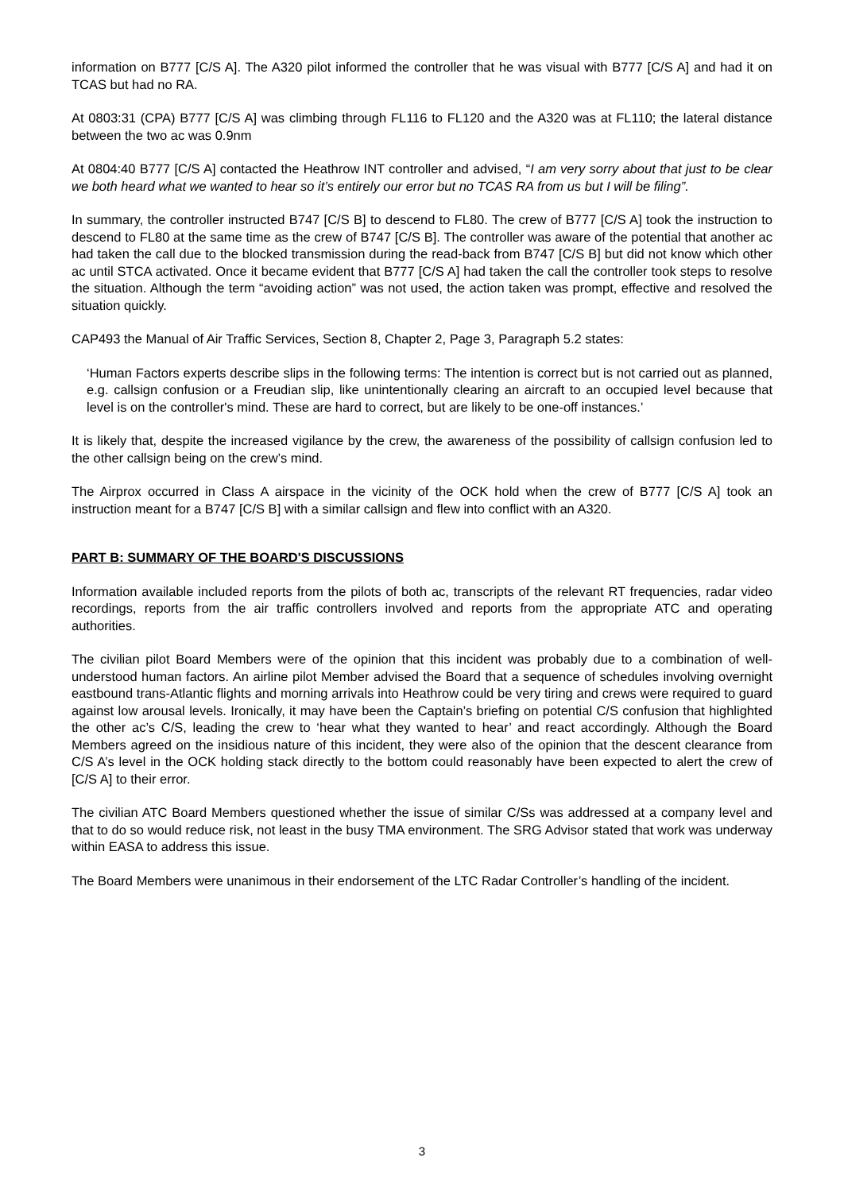information on B777 [C/S A]. The A320 pilot informed the controller that he was visual with B777 [C/S A] and had it on TCAS but had no RA.
At 0803:31 (CPA) B777 [C/S A] was climbing through FL116 to FL120 and the A320 was at FL110; the lateral distance between the two ac was 0.9nm
At 0804:40 B777 [C/S A] contacted the Heathrow INT controller and advised, “I am very sorry about that just to be clear we both heard what we wanted to hear so it’s entirely our error but no TCAS RA from us but I will be filing”.
In summary, the controller instructed B747 [C/S B] to descend to FL80. The crew of B777 [C/S A] took the instruction to descend to FL80 at the same time as the crew of B747 [C/S B]. The controller was aware of the potential that another ac had taken the call due to the blocked transmission during the read-back from B747 [C/S B] but did not know which other ac until STCA activated. Once it became evident that B777 [C/S A] had taken the call the controller took steps to resolve the situation. Although the term “avoiding action” was not used, the action taken was prompt, effective and resolved the situation quickly.
CAP493 the Manual of Air Traffic Services, Section 8, Chapter 2, Page 3, Paragraph 5.2 states:
‘Human Factors experts describe slips in the following terms: The intention is correct but is not carried out as planned, e.g. callsign confusion or a Freudian slip, like unintentionally clearing an aircraft to an occupied level because that level is on the controller's mind. These are hard to correct, but are likely to be one-off instances.’
It is likely that, despite the increased vigilance by the crew, the awareness of the possibility of callsign confusion led to the other callsign being on the crew’s mind.
The Airprox occurred in Class A airspace in the vicinity of the OCK hold when the crew of B777 [C/S A] took an instruction meant for a B747 [C/S B] with a similar callsign and flew into conflict with an A320.
PART B: SUMMARY OF THE BOARD'S DISCUSSIONS
Information available included reports from the pilots of both ac, transcripts of the relevant RT frequencies, radar video recordings, reports from the air traffic controllers involved and reports from the appropriate ATC and operating authorities.
The civilian pilot Board Members were of the opinion that this incident was probably due to a combination of well-understood human factors. An airline pilot Member advised the Board that a sequence of schedules involving overnight eastbound trans-Atlantic flights and morning arrivals into Heathrow could be very tiring and crews were required to guard against low arousal levels. Ironically, it may have been the Captain’s briefing on potential C/S confusion that highlighted the other ac’s C/S, leading the crew to ‘hear what they wanted to hear’ and react accordingly. Although the Board Members agreed on the insidious nature of this incident, they were also of the opinion that the descent clearance from C/S A’s level in the OCK holding stack directly to the bottom could reasonably have been expected to alert the crew of [C/S A] to their error.
The civilian ATC Board Members questioned whether the issue of similar C/Ss was addressed at a company level and that to do so would reduce risk, not least in the busy TMA environment. The SRG Advisor stated that work was underway within EASA to address this issue.
The Board Members were unanimous in their endorsement of the LTC Radar Controller’s handling of the incident.
3